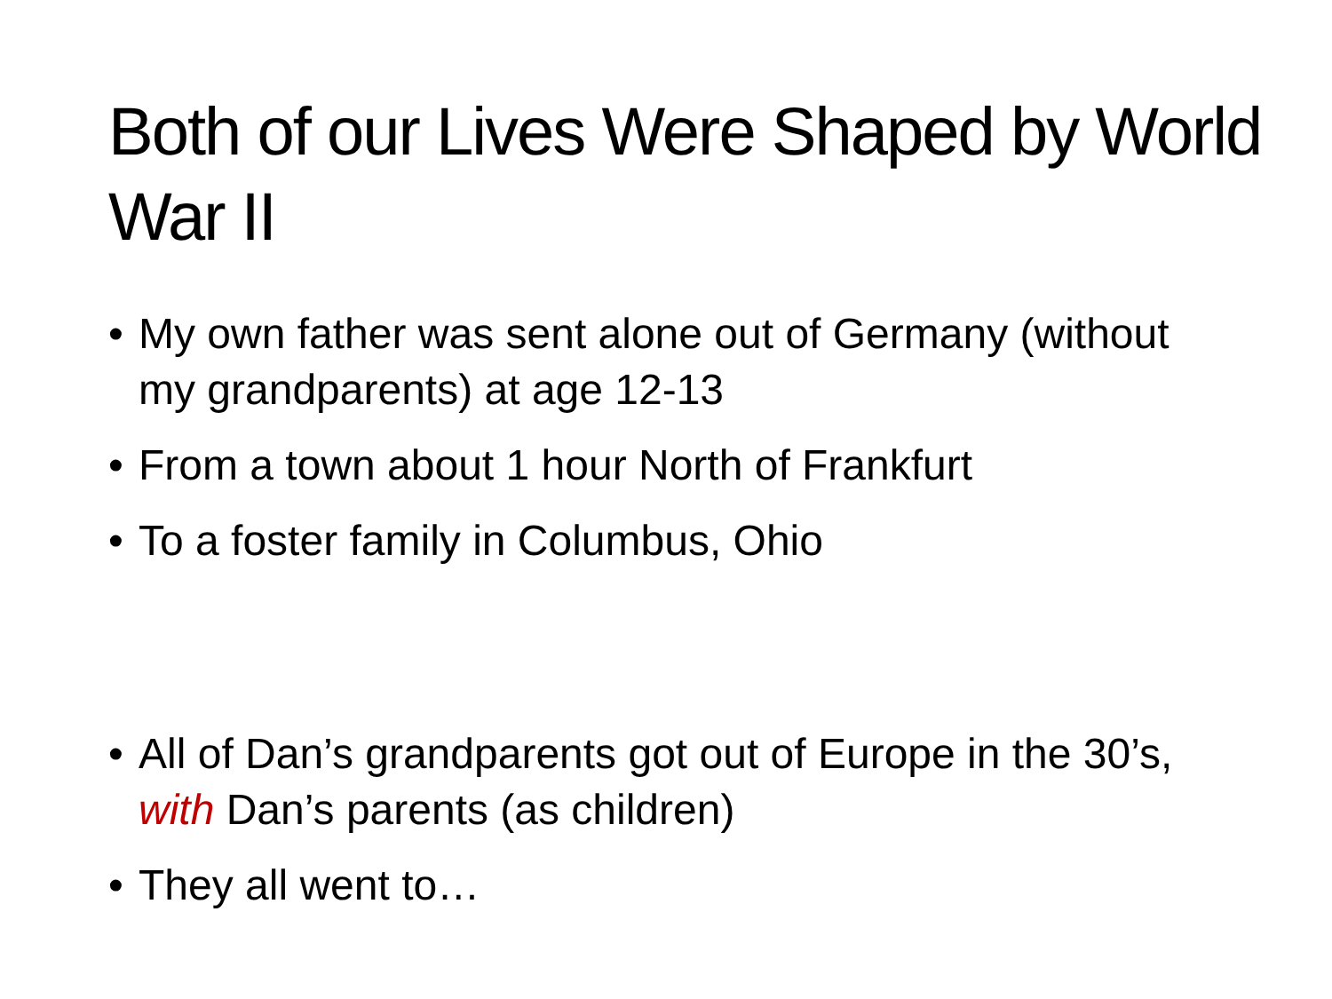Both of our Lives Were Shaped by World War II
• My own father was sent alone out of Germany (without my grandparents) at age 12-13
• From a town about 1 hour North of Frankfurt
• To a foster family in Columbus, Ohio
• All of Dan’s grandparents got out of Europe in the 30’s, with Dan’s parents (as children)
• They all went to…